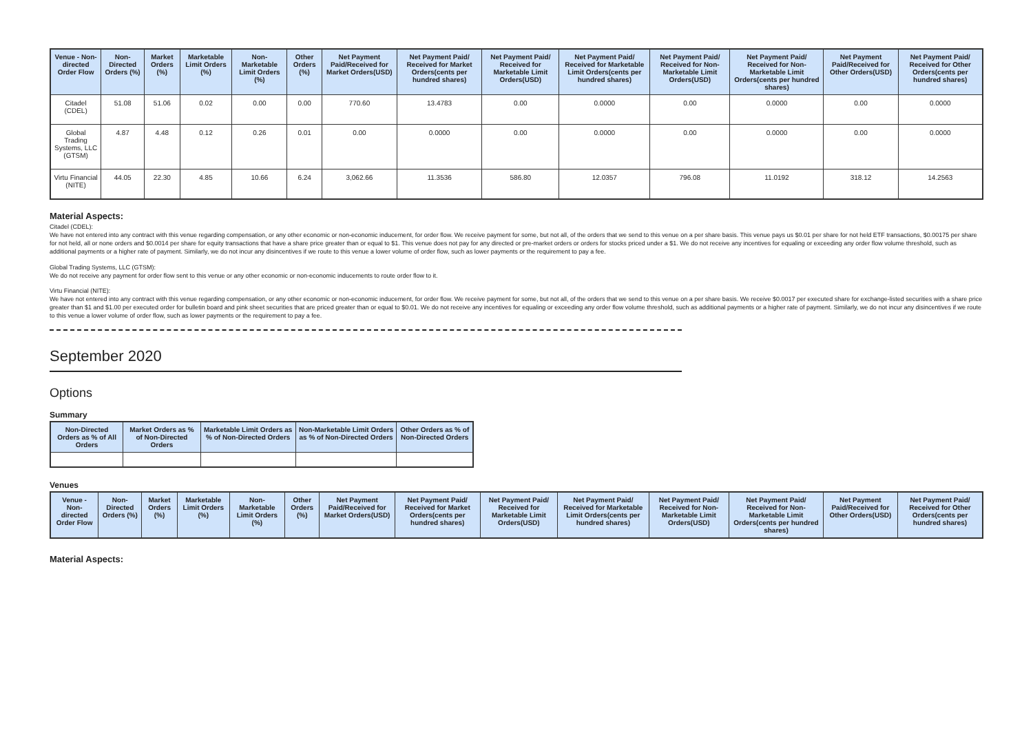| Venue - Non-directed Order Flow | Non-Directed Orders (%) | Market Orders (%) | Marketable Limit Orders (%) | Non-Marketable Limit Orders (%) | Other Orders (%) | Net Payment Paid/Received for Market Orders(USD) | Net Payment Paid/ Received for Market Orders(cents per hundred shares) | Net Payment Paid/ Received for Marketable Limit Orders(USD) | Net Payment Paid/ Received for Marketable Limit Orders(cents per hundred shares) | Net Payment Paid/ Received for Non-Marketable Limit Orders(USD) | Net Payment Paid/ Received for Non-Marketable Limit Orders(cents per hundred shares) | Net Payment Paid/Received for Other Orders(USD) | Net Payment Paid/ Received for Other Orders(cents per hundred shares) |
| --- | --- | --- | --- | --- | --- | --- | --- | --- | --- | --- | --- | --- | --- |
| Citadel (CDEL) | 51.08 | 51.06 | 0.02 | 0.00 | 0.00 | 770.60 | 13.4783 | 0.00 | 0.0000 | 0.00 | 0.0000 | 0.00 | 0.0000 |
| Global Trading Systems, LLC (GTSM) | 4.87 | 4.48 | 0.12 | 0.26 | 0.01 | 0.00 | 0.0000 | 0.00 | 0.0000 | 0.00 | 0.0000 | 0.00 | 0.0000 |
| Virtu Financial (NITE) | 44.05 | 22.30 | 4.85 | 10.66 | 6.24 | 3,062.66 | 11.3536 | 586.80 | 12.0357 | 796.08 | 11.0192 | 318.12 | 14.2563 |
Material Aspects:
Citadel (CDEL):
We have not entered into any contract with this venue regarding compensation, or any other economic or non-economic inducement, for order flow. We receive payment for some, but not all, of the orders that we send to this venue on a per share basis. This venue pays us $0.01 per share for not held ETF transactions, $0.00175 per share for not held, all or none orders and $0.0014 per share for equity transactions that have a share price greater than or equal to $1. This venue does not pay for any directed or pre-market orders or orders for stocks priced under a $1. We do not receive any incentives for equaling or exceeding any order flow volume threshold, such as additional payments or a higher rate of payment. Similarly, we do not incur any disincentives if we route to this venue a lower volume of order flow, such as lower payments or the requirement to pay a fee.
Global Trading Systems, LLC (GTSM):
We do not receive any payment for order flow sent to this venue or any other economic or non-economic inducements to route order flow to it.
Virtu Financial (NITE):
We have not entered into any contract with this venue regarding compensation, or any other economic or non-economic inducement, for order flow. We receive payment for some, but not all, of the orders that we send to this venue on a per share basis. We receive $0.0017 per executed share for exchange-listed securities with a share price greater than $1 and $1.00 per executed order for bulletin board and pink sheet securities that are priced greater than or equal to $0.01. We do not receive any incentives for equaling or exceeding any order flow volume threshold, such as additional payments or a higher rate of payment. Similarly, we do not incur any disincentives if we route to this venue a lower volume of order flow, such as lower payments or the requirement to pay a fee.
September 2020
Options
Summary
| Non-Directed Orders as % of All Orders | Market Orders as % of Non-Directed Orders | Marketable Limit Orders as % of Non-Directed Orders | Non-Marketable Limit Orders as % of Non-Directed Orders | Other Orders as % of Non-Directed Orders |
| --- | --- | --- | --- | --- |
Venues
| Venue - Non-directed Order Flow | Non-Directed Orders (%) | Market Orders (%) | Marketable Limit Orders (%) | Non-Marketable Limit Orders (%) | Other Orders (%) | Net Payment Paid/Received for Market Orders(USD) | Net Payment Paid/ Received for Market Orders(cents per hundred shares) | Net Payment Paid/ Received for Marketable Limit Orders(USD) | Net Payment Paid/ Received for Marketable Limit Orders(cents per hundred shares) | Net Payment Paid/ Received for Non-Marketable Limit Orders(USD) | Net Payment Paid/ Received for Non-Marketable Limit Orders(cents per hundred shares) | Net Payment Paid/Received for Other Orders(USD) | Net Payment Paid/ Received for Other Orders(cents per hundred shares) |
| --- | --- | --- | --- | --- | --- | --- | --- | --- | --- | --- | --- | --- | --- |
Material Aspects: